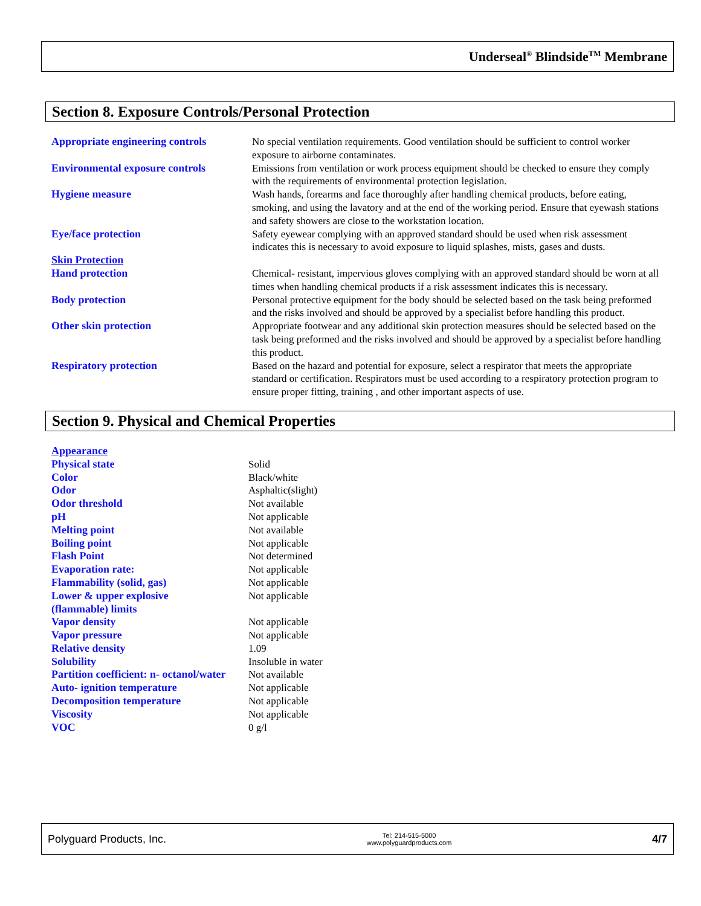Underseal<sup>®</sup> Blindside<sup>TM</sup> Membrane
Section 8. Exposure Controls/Personal Protection
| Appropriate engineering controls | No special ventilation requirements. Good ventilation should be sufficient to control worker exposure to airborne contaminates. |
| Environmental exposure controls | Emissions from ventilation or work process equipment should be checked to ensure they comply with the requirements of environmental protection legislation. |
| Hygiene measure | Wash hands, forearms and face thoroughly after handling chemical products, before eating, smoking, and using the lavatory and at the end of the working period. Ensure that eyewash stations and safety showers are close to the workstation location. |
| Eye/face protection | Safety eyewear complying with an approved standard should be used when risk assessment indicates this is necessary to avoid exposure to liquid splashes, mists, gases and dusts. |
| Skin Protection | |
| Hand protection | Chemical- resistant, impervious gloves complying with an approved standard should be worn at all times when handling chemical products if a risk assessment indicates this is necessary. |
| Body protection | Personal protective equipment for the body should be selected based on the task being preformed and the risks involved and should be approved by a specialist before handling this product. |
| Other skin protection | Appropriate footwear and any additional skin protection measures should be selected based on the task being preformed and the risks involved and should be approved by a specialist before handling this product. |
| Respiratory protection | Based on the hazard and potential for exposure, select a respirator that meets the appropriate standard or certification. Respirators must be used according to a respiratory protection program to ensure proper fitting, training , and other important aspects of use. |
Section 9. Physical and Chemical Properties
| Appearance | |
| Physical state | Solid |
| Color | Black/white |
| Odor | Asphaltic(slight) |
| Odor threshold | Not available |
| pH | Not applicable |
| Melting point | Not available |
| Boiling point | Not applicable |
| Flash Point | Not determined |
| Evaporation rate: | Not applicable |
| Flammability (solid, gas) | Not applicable |
| Lower & upper explosive (flammable) limits | Not applicable |
| Vapor density | Not applicable |
| Vapor pressure | Not applicable |
| Relative density | 1.09 |
| Solubility | Insoluble in water |
| Partition coefficient: n- octanol/water | Not available |
| Auto- ignition temperature | Not applicable |
| Decomposition temperature | Not applicable |
| Viscosity | Not applicable |
| VOC | 0 g/l |
Polyguard Products, Inc. Tel: 214-515-5000
www.polyguardproducts.com 4/7